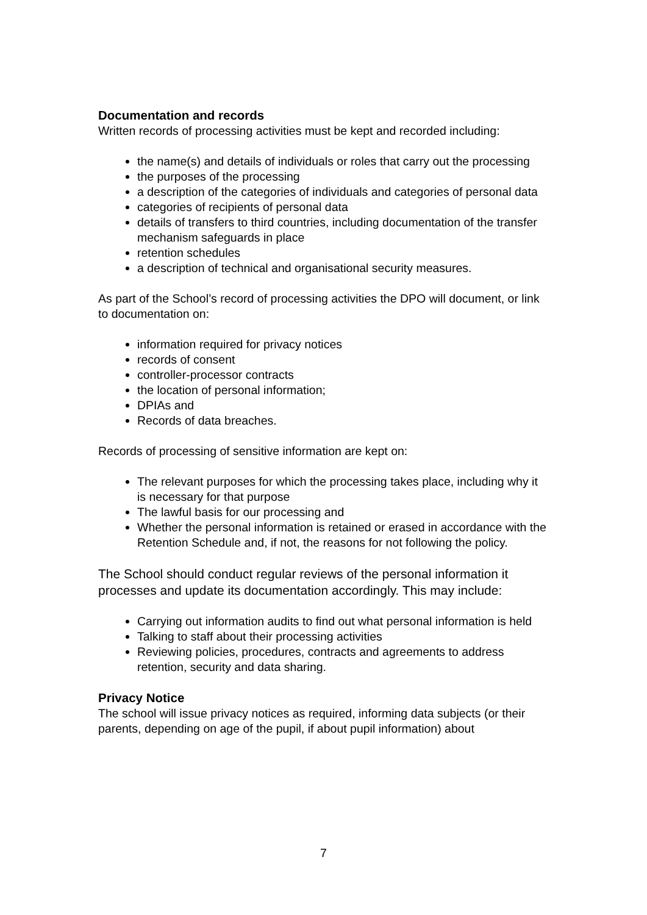Documentation and records
Written records of processing activities must be kept and recorded including:
the name(s) and details of individuals or roles that carry out the processing
the purposes of the processing
a description of the categories of individuals and categories of personal data
categories of recipients of personal data
details of transfers to third countries, including documentation of the transfer mechanism safeguards in place
retention schedules
a description of technical and organisational security measures.
As part of the School’s record of processing activities the DPO will document, or link to documentation on:
information required for privacy notices
records of consent
controller-processor contracts
the location of personal information;
DPIAs and
Records of data breaches.
Records of processing of sensitive information are kept on:
The relevant purposes for which the processing takes place, including why it is necessary for that purpose
The lawful basis for our processing and
Whether the personal information is retained or erased in accordance with the Retention Schedule and, if not, the reasons for not following the policy.
The School should conduct regular reviews of the personal information it processes and update its documentation accordingly. This may include:
Carrying out information audits to find out what personal information is held
Talking to staff about their processing activities
Reviewing policies, procedures, contracts and agreements to address retention, security and data sharing.
Privacy Notice
The school will issue privacy notices as required, informing data subjects (or their parents, depending on age of the pupil, if about pupil information) about
7